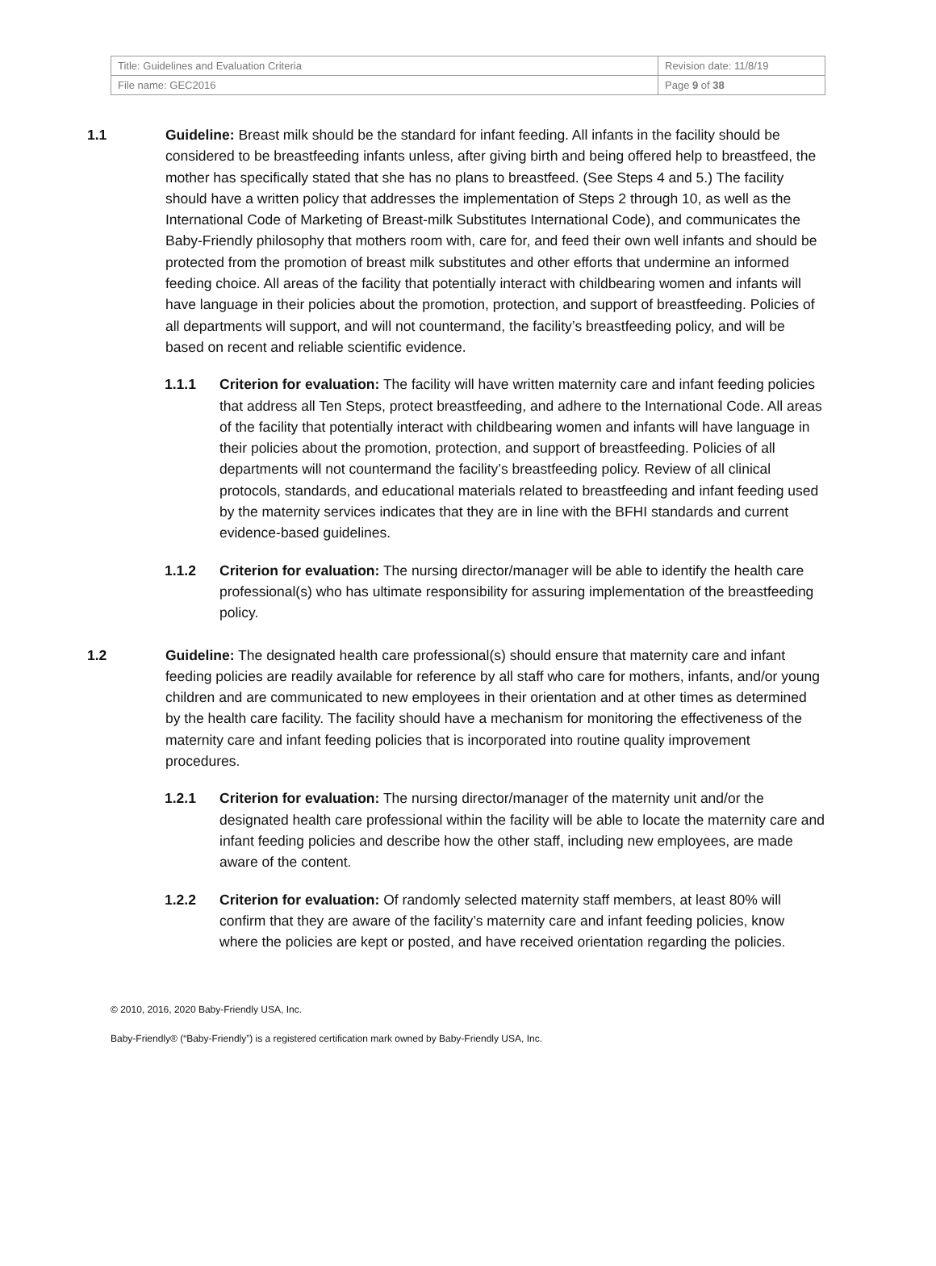| Title: Guidelines and Evaluation Criteria | Revision date: 11/8/19 |
| File name: GEC2016 | Page 9 of 38 |
1.1 Guideline: Breast milk should be the standard for infant feeding. All infants in the facility should be considered to be breastfeeding infants unless, after giving birth and being offered help to breastfeed, the mother has specifically stated that she has no plans to breastfeed. (See Steps 4 and 5.) The facility should have a written policy that addresses the implementation of Steps 2 through 10, as well as the International Code of Marketing of Breast-milk Substitutes International Code), and communicates the Baby-Friendly philosophy that mothers room with, care for, and feed their own well infants and should be protected from the promotion of breast milk substitutes and other efforts that undermine an informed feeding choice. All areas of the facility that potentially interact with childbearing women and infants will have language in their policies about the promotion, protection, and support of breastfeeding. Policies of all departments will support, and will not countermand, the facility’s breastfeeding policy, and will be based on recent and reliable scientific evidence.
1.1.1 Criterion for evaluation: The facility will have written maternity care and infant feeding policies that address all Ten Steps, protect breastfeeding, and adhere to the International Code. All areas of the facility that potentially interact with childbearing women and infants will have language in their policies about the promotion, protection, and support of breastfeeding. Policies of all departments will not countermand the facility’s breastfeeding policy. Review of all clinical protocols, standards, and educational materials related to breastfeeding and infant feeding used by the maternity services indicates that they are in line with the BFHI standards and current evidence-based guidelines.
1.1.2 Criterion for evaluation: The nursing director/manager will be able to identify the health care professional(s) who has ultimate responsibility for assuring implementation of the breastfeeding policy.
1.2 Guideline: The designated health care professional(s) should ensure that maternity care and infant feeding policies are readily available for reference by all staff who care for mothers, infants, and/or young children and are communicated to new employees in their orientation and at other times as determined by the health care facility. The facility should have a mechanism for monitoring the effectiveness of the maternity care and infant feeding policies that is incorporated into routine quality improvement procedures.
1.2.1 Criterion for evaluation: The nursing director/manager of the maternity unit and/or the designated health care professional within the facility will be able to locate the maternity care and infant feeding policies and describe how the other staff, including new employees, are made aware of the content.
1.2.2 Criterion for evaluation: Of randomly selected maternity staff members, at least 80% will confirm that they are aware of the facility’s maternity care and infant feeding policies, know where the policies are kept or posted, and have received orientation regarding the policies.
© 2010, 2016, 2020 Baby-Friendly USA, Inc.
Baby-Friendly® (“Baby-Friendly”) is a registered certification mark owned by Baby-Friendly USA, Inc.